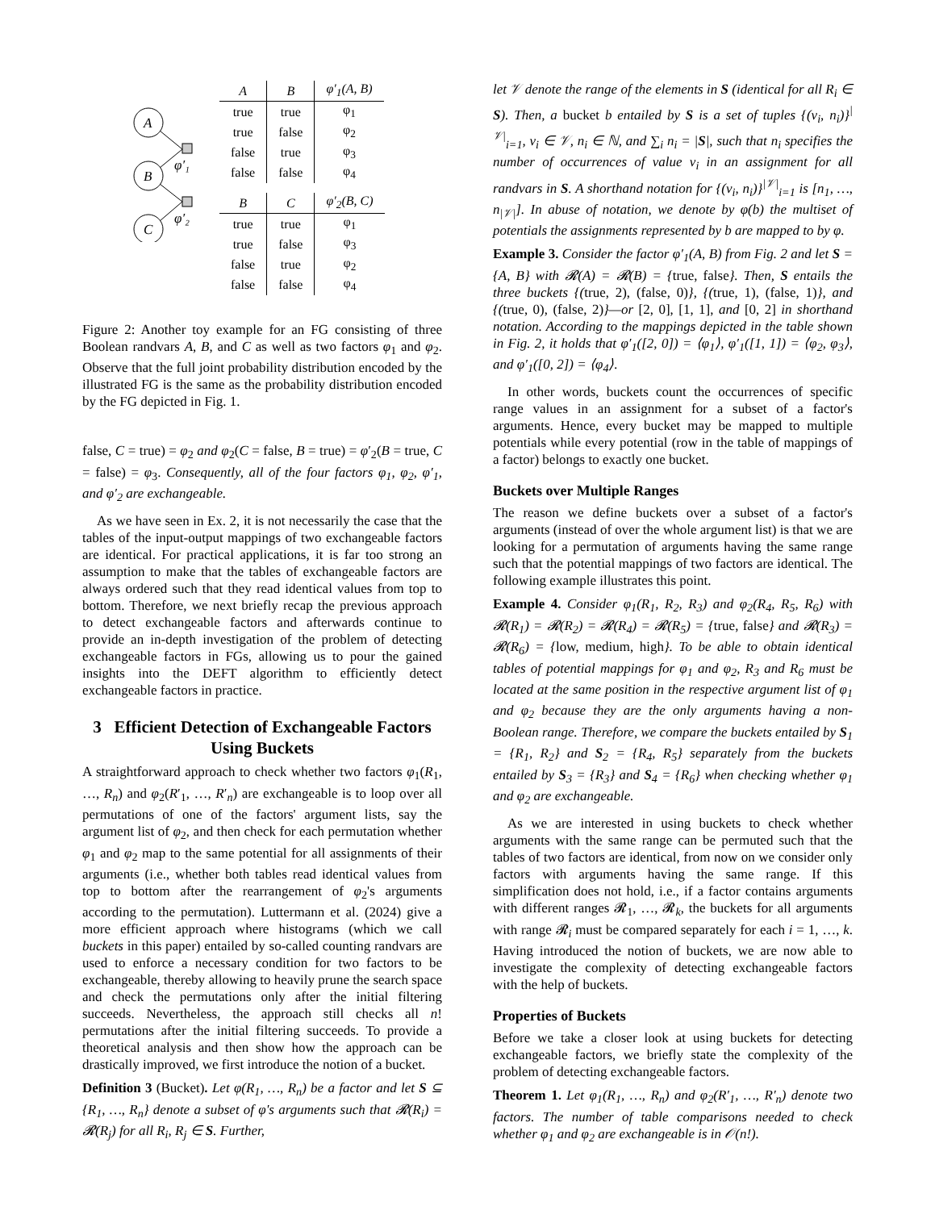A
B
C
φ′₁
φ′₂
| A | B | φ′<sub>1</sub>(A, B) |
| --- | --- | --- |
| true | true | φ<sub>1</sub> |
| true | false | φ<sub>2</sub> |
| false | true | φ<sub>3</sub> |
| false | false | φ<sub>4</sub> |
| B | C | φ′<sub>2</sub>(B, C) |
| --- | --- | --- |
| true | true | φ<sub>1</sub> |
| true | false | φ<sub>3</sub> |
| false | true | φ<sub>2</sub> |
| false | false | φ<sub>4</sub> |
Figure 2: Another toy example for an FG consisting of three Boolean randvars A, B, and C as well as two factors φ<sub>1</sub> and φ<sub>2</sub>. Observe that the full joint probability distribution encoded by the illustrated FG is the same as the probability distribution encoded by the FG depicted in Fig. 1.
false, C = true) = φ<sub>2</sub> and φ<sub>2</sub>(C = false, B = true) = φ′<sub>2</sub>(B = true, C = false) = φ<sub>3</sub>. Consequently, all of the four factors φ<sub>1</sub>, φ<sub>2</sub>, φ′<sub>1</sub>, and φ′<sub>2</sub> are exchangeable.
As we have seen in Ex. 2, it is not necessarily the case that the tables of the input-output mappings of two exchangeable factors are identical. For practical applications, it is far too strong an assumption to make that the tables of exchangeable factors are always ordered such that they read identical values from top to bottom. Therefore, we next briefly recap the previous approach to detect exchangeable factors and afterwards continue to provide an in-depth investigation of the problem of detecting exchangeable factors in FGs, allowing us to pour the gained insights into the DEFT algorithm to efficiently detect exchangeable factors in practice.
3 Efficient Detection of Exchangeable Factors Using Buckets
A straightforward approach to check whether two factors φ<sub>1</sub>(R<sub>1</sub>, …, R<sub>n</sub>) and φ<sub>2</sub>(R′<sub>1</sub>, …, R′<sub>n</sub>) are exchangeable is to loop over all permutations of one of the factors' argument lists, say the argument list of φ<sub>2</sub>, and then check for each permutation whether φ<sub>1</sub> and φ<sub>2</sub> map to the same potential for all assignments of their arguments (i.e., whether both tables read identical values from top to bottom after the rearrangement of φ<sub>2</sub>'s arguments according to the permutation). Luttermann et al. (2024) give a more efficient approach where histograms (which we call buckets in this paper) entailed by so-called counting randvars are used to enforce a necessary condition for two factors to be exchangeable, thereby allowing to heavily prune the search space and check the permutations only after the initial filtering succeeds. Nevertheless, the approach still checks all n! permutations after the initial filtering succeeds. To provide a theoretical analysis and then show how the approach can be drastically improved, we first introduce the notion of a bucket.
Definition 3 (Bucket). Let φ(R<sub>1</sub>, …, R<sub>n</sub>) be a factor and let S ⊆ {R<sub>1</sub>, …, R<sub>n</sub>} denote a subset of φ's arguments such that 𝓡(R<sub>i</sub>) = 𝓡(R<sub>j</sub>) for all R<sub>i</sub>, R<sub>j</sub> ∈ S. Further,
let 𝒱 denote the range of the elements in S (identical for all R<sub>i</sub> ∈ S). Then, a bucket b entailed by S is a set of tuples {(v<sub>i</sub>, n<sub>i</sub>)}<sup>|𝒱|</sup><sub>i=1</sub>, v<sub>i</sub> ∈ 𝒱, n<sub>i</sub> ∈ ℕ, and ∑<sub>i</sub> n<sub>i</sub> = |S|, such that n<sub>i</sub> specifies the number of occurrences of value v<sub>i</sub> in an assignment for all randvars in S. A shorthand notation for {(v<sub>i</sub>, n<sub>i</sub>)}<sup>|𝒱|</sup><sub>i=1</sub> is [n<sub>1</sub>, …, n<sub>|𝒱|</sub>]. In abuse of notation, we denote by φ(b) the multiset of potentials the assignments represented by b are mapped to by φ.
Example 3. Consider the factor φ′<sub>1</sub>(A, B) from Fig. 2 and let S = {A, B} with 𝓡(A) = 𝓡(B) = {true, false}. Then, S entails the three buckets {(true, 2), (false, 0)}, {(true, 1), (false, 1)}, and {(true, 0), (false, 2)}—or [2, 0], [1, 1], and [0, 2] in shorthand notation. According to the mappings depicted in the table shown in Fig. 2, it holds that φ′<sub>1</sub>([2, 0]) = ⟨φ<sub>1</sub>⟩, φ′<sub>1</sub>([1, 1]) = ⟨φ<sub>2</sub>, φ<sub>3</sub>⟩, and φ′<sub>1</sub>([0, 2]) = ⟨φ<sub>4</sub>⟩.
In other words, buckets count the occurrences of specific range values in an assignment for a subset of a factor's arguments. Hence, every bucket may be mapped to multiple potentials while every potential (row in the table of mappings of a factor) belongs to exactly one bucket.
Buckets over Multiple Ranges
The reason we define buckets over a subset of a factor's arguments (instead of over the whole argument list) is that we are looking for a permutation of arguments having the same range such that the potential mappings of two factors are identical. The following example illustrates this point.
Example 4. Consider φ<sub>1</sub>(R<sub>1</sub>, R<sub>2</sub>, R<sub>3</sub>) and φ<sub>2</sub>(R<sub>4</sub>, R<sub>5</sub>, R<sub>6</sub>) with 𝓡(R<sub>1</sub>) = 𝓡(R<sub>2</sub>) = 𝓡(R<sub>4</sub>) = 𝓡(R<sub>5</sub>) = {true, false} and 𝓡(R<sub>3</sub>) = 𝓡(R<sub>6</sub>) = {low, medium, high}. To be able to obtain identical tables of potential mappings for φ<sub>1</sub> and φ<sub>2</sub>, R<sub>3</sub> and R<sub>6</sub> must be located at the same position in the respective argument list of φ<sub>1</sub> and φ<sub>2</sub> because they are the only arguments having a non-Boolean range. Therefore, we compare the buckets entailed by S<sub>1</sub> = {R<sub>1</sub>, R<sub>2</sub>} and S<sub>2</sub> = {R<sub>4</sub>, R<sub>5</sub>} separately from the buckets entailed by S<sub>3</sub> = {R<sub>3</sub>} and S<sub>4</sub> = {R<sub>6</sub>} when checking whether φ<sub>1</sub> and φ<sub>2</sub> are exchangeable.
As we are interested in using buckets to check whether arguments with the same range can be permuted such that the tables of two factors are identical, from now on we consider only factors with arguments having the same range. If this simplification does not hold, i.e., if a factor contains arguments with different ranges 𝓡<sub>1</sub>, …, 𝓡<sub>k</sub>, the buckets for all arguments with range 𝓡<sub>i</sub> must be compared separately for each i = 1, …, k. Having introduced the notion of buckets, we are now able to investigate the complexity of detecting exchangeable factors with the help of buckets.
Properties of Buckets
Before we take a closer look at using buckets for detecting exchangeable factors, we briefly state the complexity of the problem of detecting exchangeable factors.
Theorem 1. Let φ<sub>1</sub>(R<sub>1</sub>, …, R<sub>n</sub>) and φ<sub>2</sub>(R′<sub>1</sub>, …, R′<sub>n</sub>) denote two factors. The number of table comparisons needed to check whether φ<sub>1</sub> and φ<sub>2</sub> are exchangeable is in 𝒪(n!).